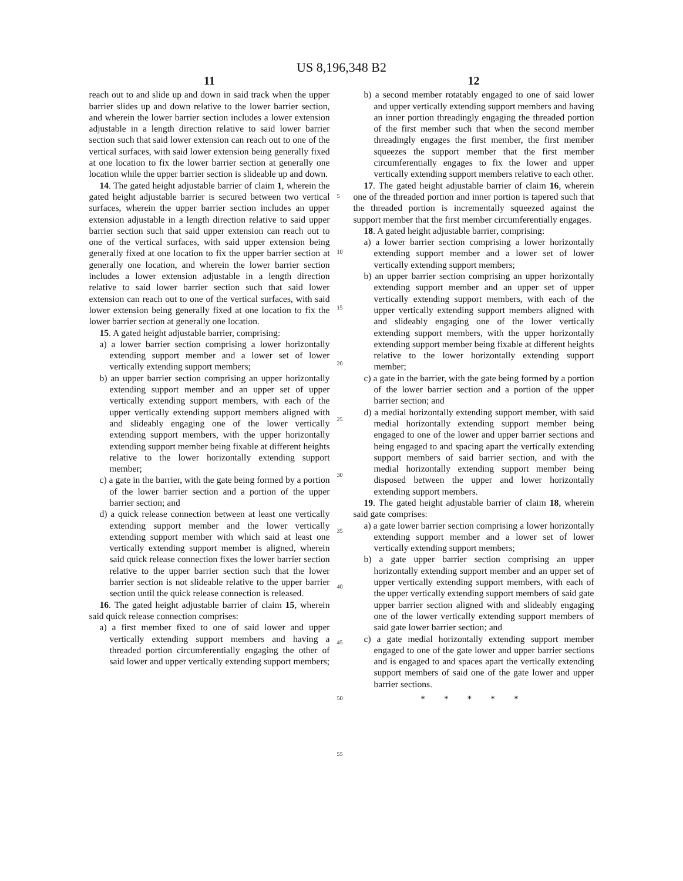US 8,196,348 B2
11
reach out to and slide up and down in said track when the upper barrier slides up and down relative to the lower barrier section, and wherein the lower barrier section includes a lower extension adjustable in a length direction relative to said lower barrier section such that said lower extension can reach out to one of the vertical surfaces, with said lower extension being generally fixed at one location to fix the lower barrier section at generally one location while the upper barrier section is slideable up and down.
14. The gated height adjustable barrier of claim 1, wherein the gated height adjustable barrier is secured between two vertical surfaces, wherein the upper barrier section includes an upper extension adjustable in a length direction relative to said upper barrier section such that said upper extension can reach out to one of the vertical surfaces, with said upper extension being generally fixed at one location to fix the upper barrier section at generally one location, and wherein the lower barrier section includes a lower extension adjustable in a length direction relative to said lower barrier section such that said lower extension can reach out to one of the vertical surfaces, with said lower extension being generally fixed at one location to fix the lower barrier section at generally one location.
15. A gated height adjustable barrier, comprising:
a) a lower barrier section comprising a lower horizontally extending support member and a lower set of lower vertically extending support members;
b) an upper barrier section comprising an upper horizontally extending support member and an upper set of upper vertically extending support members, with each of the upper vertically extending support members aligned with and slideably engaging one of the lower vertically extending support members, with the upper horizontally extending support member being fixable at different heights relative to the lower horizontally extending support member;
c) a gate in the barrier, with the gate being formed by a portion of the lower barrier section and a portion of the upper barrier section; and
d) a quick release connection between at least one vertically extending support member and the lower vertically extending support member with which said at least one vertically extending support member is aligned, wherein said quick release connection fixes the lower barrier section relative to the upper barrier section such that the lower barrier section is not slideable relative to the upper barrier section until the quick release connection is released.
16. The gated height adjustable barrier of claim 15, wherein said quick release connection comprises:
a) a first member fixed to one of said lower and upper vertically extending support members and having a threaded portion circumferentially engaging the other of said lower and upper vertically extending support members;
5
10
15
20
25
30
35
40
45
50
55
12
b) a second member rotatably engaged to one of said lower and upper vertically extending support members and having an inner portion threadingly engaging the threaded portion of the first member such that when the second member threadingly engages the first member, the first member squeezes the support member that the first member circumferentially engages to fix the lower and upper vertically extending support members relative to each other.
17. The gated height adjustable barrier of claim 16, wherein one of the threaded portion and inner portion is tapered such that the threaded portion is incrementally squeezed against the support member that the first member circumferentially engages.
18. A gated height adjustable barrier, comprising:
a) a lower barrier section comprising a lower horizontally extending support member and a lower set of lower vertically extending support members;
b) an upper barrier section comprising an upper horizontally extending support member and an upper set of upper vertically extending support members, with each of the upper vertically extending support members aligned with and slideably engaging one of the lower vertically extending support members, with the upper horizontally extending support member being fixable at different heights relative to the lower horizontally extending support member;
c) a gate in the barrier, with the gate being formed by a portion of the lower barrier section and a portion of the upper barrier section; and
d) a medial horizontally extending support member, with said medial horizontally extending support member being engaged to one of the lower and upper barrier sections and being engaged to and spacing apart the vertically extending support members of said barrier section, and with the medial horizontally extending support member being disposed between the upper and lower horizontally extending support members.
19. The gated height adjustable barrier of claim 18, wherein said gate comprises:
a) a gate lower barrier section comprising a lower horizontally extending support member and a lower set of lower vertically extending support members;
b) a gate upper barrier section comprising an upper horizontally extending support member and an upper set of upper vertically extending support members, with each of the upper vertically extending support members of said gate upper barrier section aligned with and slideably engaging one of the lower vertically extending support members of said gate lower barrier section; and
c) a gate medial horizontally extending support member engaged to one of the gate lower and upper barrier sections and is engaged to and spaces apart the vertically extending support members of said one of the gate lower and upper barrier sections.
* * * * *